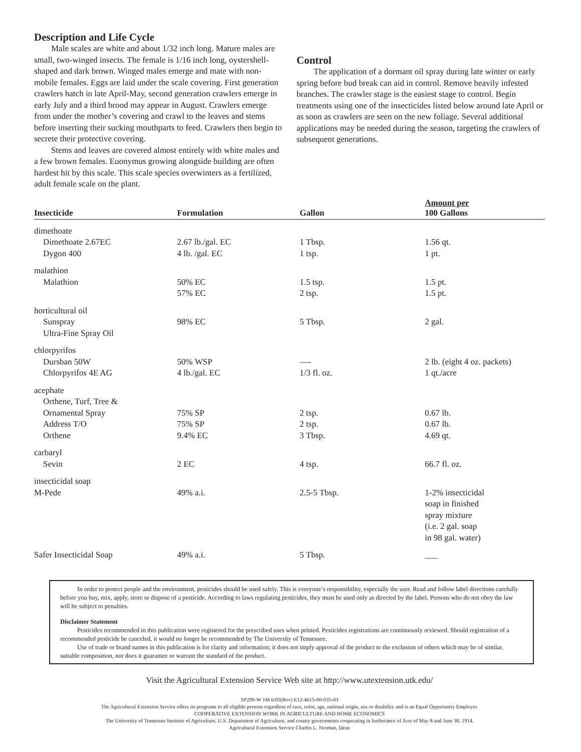Description and Life Cycle
Male scales are white and about 1/32 inch long. Mature males are small, two-winged insects. The female is 1/16 inch long, oystershell-shaped and dark brown. Winged males emerge and mate with non-mobile females. Eggs are laid under the scale covering. First generation crawlers hatch in late April-May, second generation crawlers emerge in early July and a third brood may appear in August. Crawlers emerge from under the mother’s covering and crawl to the leaves and stems before inserting their sucking mouthparts to feed. Crawlers then begin to secrete their protective covering.
Stems and leaves are covered almost entirely with white males and a few brown females. Euonymus growing alongside building are often hardest hit by this scale. This scale species overwinters as a fertilized, adult female scale on the plant.
Control
The application of a dormant oil spray during late winter or early spring before bud break can aid in control. Remove heavily infested branches. The crawler stage is the easiest stage to control. Begin treatments using one of the insecticides listed below around late April or as soon as crawlers are seen on the new foliage. Several additional applications may be needed during the season, targeting the crawlers of subsequent generations.
| Insecticide | Formulation | Gallon | Amount per 100 Gallons |
| --- | --- | --- | --- |
| dimethoate | | | |
| Dimethoate 2.67EC | 2.67 lb./gal. EC | 1 Tbsp. | 1.56 qt. |
| Dygon 400 | 4 lb. /gal. EC | 1 tsp. | 1 pt. |
| malathion | | | |
| Malathion | 50% EC | 1.5 tsp. | 1.5 pt. |
| | 57% EC | 2 tsp. | 1.5 pt. |
| horticultural oil | | | |
| Sunspray Ultra-Fine Spray Oil | 98% EC | 5 Tbsp. | 2 gal. |
| chlorpyrifos | | | |
| Dursban 50W | 50% WSP | —- | 2 lb. (eight 4 oz. packets) |
| Chlorpyrifos 4E AG | 4 lb./gal. EC | 1/3 fl. oz. | 1 qt./acre |
| acephate | | | |
| Orthene, Turf, Tree & Ornamental Spray | 75% SP | 2 tsp. | 0.67 lb. |
| Address T/O | 75% SP | 2 tsp. | 0.67 lb. |
| Orthene | 9.4% EC | 3 Tbsp. | 4.69 qt. |
| carbaryl | | | |
| Sevin | 2 EC | 4 tsp. | 66.7 fl. oz. |
| insecticidal soap | | | |
| M-Pede | 49% a.i. | 2.5-5 Tbsp. | 1-2% insecticidal soap in finished spray mixture (i.e. 2 gal. soap in 98 gal. water) |
| Safer Insecticidal Soap | 49% a.i. | 5 Tbsp. | ___ |
In order to protect people and the environment, pesticides should be used safely. This is everyone’s responsibility, especially the user. Read and follow label directions carefully before you buy, mix, apply, store or dispose of a pesticide. According to laws regulating pesticides, they must be used only as directed by the label. Persons who do not obey the law will be subject to penalties.
Disclaimer Statement
Pesticides recommended in this publication were registered for the prescribed uses when printed. Pesticides registrations are continuously reviewed. Should registration of a recommended pesticide be canceled, it would no longer be recommended by The University of Tennessee.
Use of trade or brand names in this publication is for clarity and information; it does not imply approval of the product to the exclusion of others which may be of similar, suitable composition, nor does it guarantee or warrant the standard of the product.
Visit the Agricultural Extension Service Web site at http://www.utextension.utk.edu/
SP290-W 1M 6/03(Rev) E12-4615-00-035-03
The Agricultural Extension Service offers its programs to all eligible persons regardless of race, color, age, national origin, sex or disability and is an Equal Opportunity Employer.
COOPERATIVE EXTENSION WORK IN AGRICULTURE AND HOME ECONOMICS
The University of Tennessee Institute of Agriculture, U.S. Department of Agriculture, and county governments cooperating in furtherance of Acts of May 8 and June 30, 1914.
Agricultural Extension Service Charles L. Norman, Dean